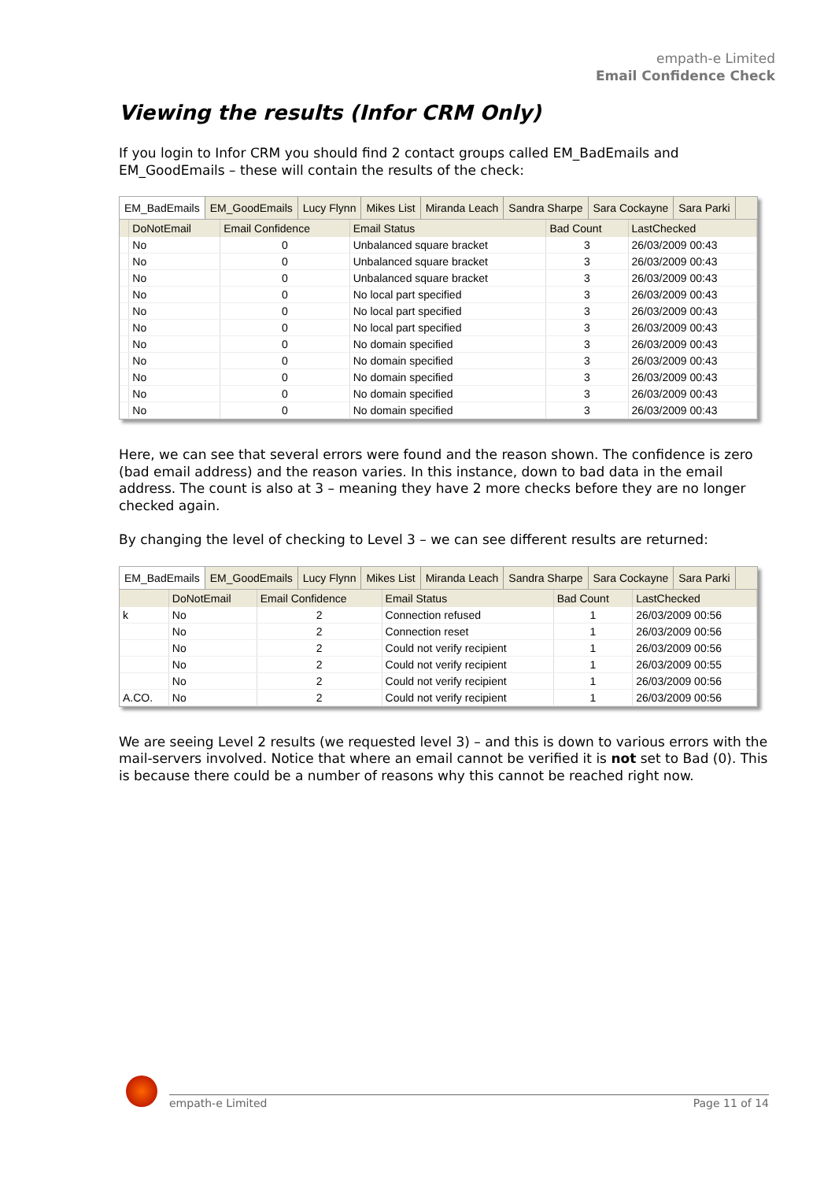empath-e Limited
Email Confidence Check
Viewing the results (Infor CRM Only)
If you login to Infor CRM you should find 2 contact groups called EM_BadEmails and EM_GoodEmails – these will contain the results of the check:
EM_BadEmails EM_GoodEmails Lucy Flynn Mikes List Miranda Leach Sandra Sharpe Sara Cockayne Sara Parki
| | DoNotEmail | Email Confidence | Email Status | Bad Count | LastChecked |
| --- | --- | --- | --- | --- | --- |
| | No | 0 | Unbalanced square bracket | 3 | 26/03/2009 00:43 |
| | No | 0 | Unbalanced square bracket | 3 | 26/03/2009 00:43 |
| | No | 0 | Unbalanced square bracket | 3 | 26/03/2009 00:43 |
| | No | 0 | No local part specified | 3 | 26/03/2009 00:43 |
| | No | 0 | No local part specified | 3 | 26/03/2009 00:43 |
| | No | 0 | No local part specified | 3 | 26/03/2009 00:43 |
| | No | 0 | No domain specified | 3 | 26/03/2009 00:43 |
| | No | 0 | No domain specified | 3 | 26/03/2009 00:43 |
| | No | 0 | No domain specified | 3 | 26/03/2009 00:43 |
| | No | 0 | No domain specified | 3 | 26/03/2009 00:43 |
| | No | 0 | No domain specified | 3 | 26/03/2009 00:43 |
Here, we can see that several errors were found and the reason shown. The confidence is zero (bad email address) and the reason varies. In this instance, down to bad data in the email address. The count is also at 3 – meaning they have 2 more checks before they are no longer checked again.
By changing the level of checking to Level 3 – we can see different results are returned:
EM_BadEmails EM_GoodEmails Lucy Flynn Mikes List Miranda Leach Sandra Sharpe Sara Cockayne Sara Parki
| | DoNotEmail | Email Confidence | Email Status | Bad Count | LastChecked |
| --- | --- | --- | --- | --- | --- |
| k | No | 2 | Connection refused | 1 | 26/03/2009 00:56 |
| | No | 2 | Connection reset | 1 | 26/03/2009 00:56 |
| | No | 2 | Could not verify recipient | 1 | 26/03/2009 00:56 |
| | No | 2 | Could not verify recipient | 1 | 26/03/2009 00:55 |
| | No | 2 | Could not verify recipient | 1 | 26/03/2009 00:56 |
| A.CO. | No | 2 | Could not verify recipient | 1 | 26/03/2009 00:56 |
We are seeing Level 2 results (we requested level 3) – and this is down to various errors with the mail-servers involved. Notice that where an email cannot be verified it is not set to Bad (0). This is because there could be a number of reasons why this cannot be reached right now.
empath-e Limited Page 11 of 14